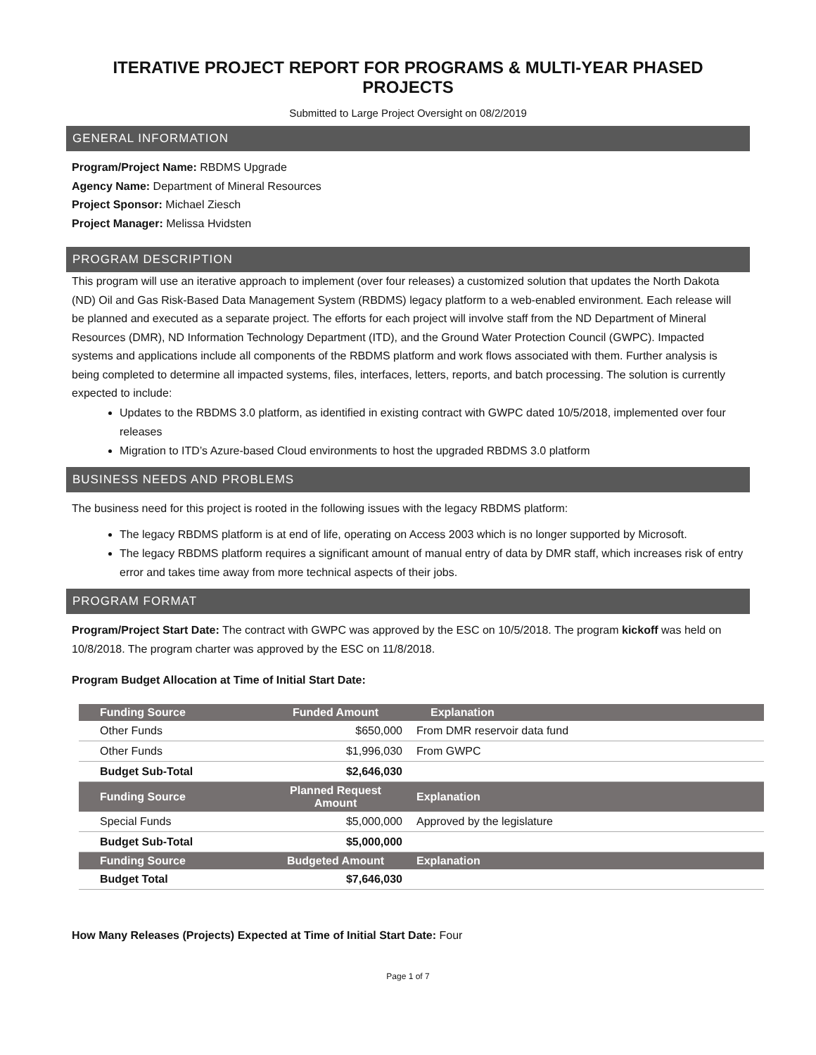ITERATIVE PROJECT REPORT FOR PROGRAMS & MULTI-YEAR PHASED PROJECTS
Submitted to Large Project Oversight on 08/2/2019
GENERAL INFORMATION
Program/Project Name: RBDMS Upgrade
Agency Name: Department of Mineral Resources
Project Sponsor: Michael Ziesch
Project Manager: Melissa Hvidsten
PROGRAM DESCRIPTION
This program will use an iterative approach to implement (over four releases) a customized solution that updates the North Dakota (ND) Oil and Gas Risk-Based Data Management System (RBDMS) legacy platform to a web-enabled environment. Each release will be planned and executed as a separate project. The efforts for each project will involve staff from the ND Department of Mineral Resources (DMR), ND Information Technology Department (ITD), and the Ground Water Protection Council (GWPC). Impacted systems and applications include all components of the RBDMS platform and work flows associated with them. Further analysis is being completed to determine all impacted systems, files, interfaces, letters, reports, and batch processing. The solution is currently expected to include:
Updates to the RBDMS 3.0 platform, as identified in existing contract with GWPC dated 10/5/2018, implemented over four releases
Migration to ITD’s Azure-based Cloud environments to host the upgraded RBDMS 3.0 platform
BUSINESS NEEDS AND PROBLEMS
The business need for this project is rooted in the following issues with the legacy RBDMS platform:
The legacy RBDMS platform is at end of life, operating on Access 2003 which is no longer supported by Microsoft.
The legacy RBDMS platform requires a significant amount of manual entry of data by DMR staff, which increases risk of entry error and takes time away from more technical aspects of their jobs.
PROGRAM FORMAT
Program/Project Start Date: The contract with GWPC was approved by the ESC on 10/5/2018. The program kickoff was held on 10/8/2018. The program charter was approved by the ESC on 11/8/2018.
Program Budget Allocation at Time of Initial Start Date:
| Funding Source | Funded Amount | Explanation |
| --- | --- | --- |
| Other Funds | $650,000 | From DMR reservoir data fund |
| Other Funds | $1,996,030 | From GWPC |
| Budget Sub-Total | $2,646,030 | |
| Funding Source | Planned Request Amount | Explanation |
| Special Funds | $5,000,000 | Approved by the legislature |
| Budget Sub-Total | $5,000,000 | |
| Funding Source | Budgeted Amount | Explanation |
| Budget Total | $7,646,030 | |
How Many Releases (Projects) Expected at Time of Initial Start Date: Four
Page 1 of 7